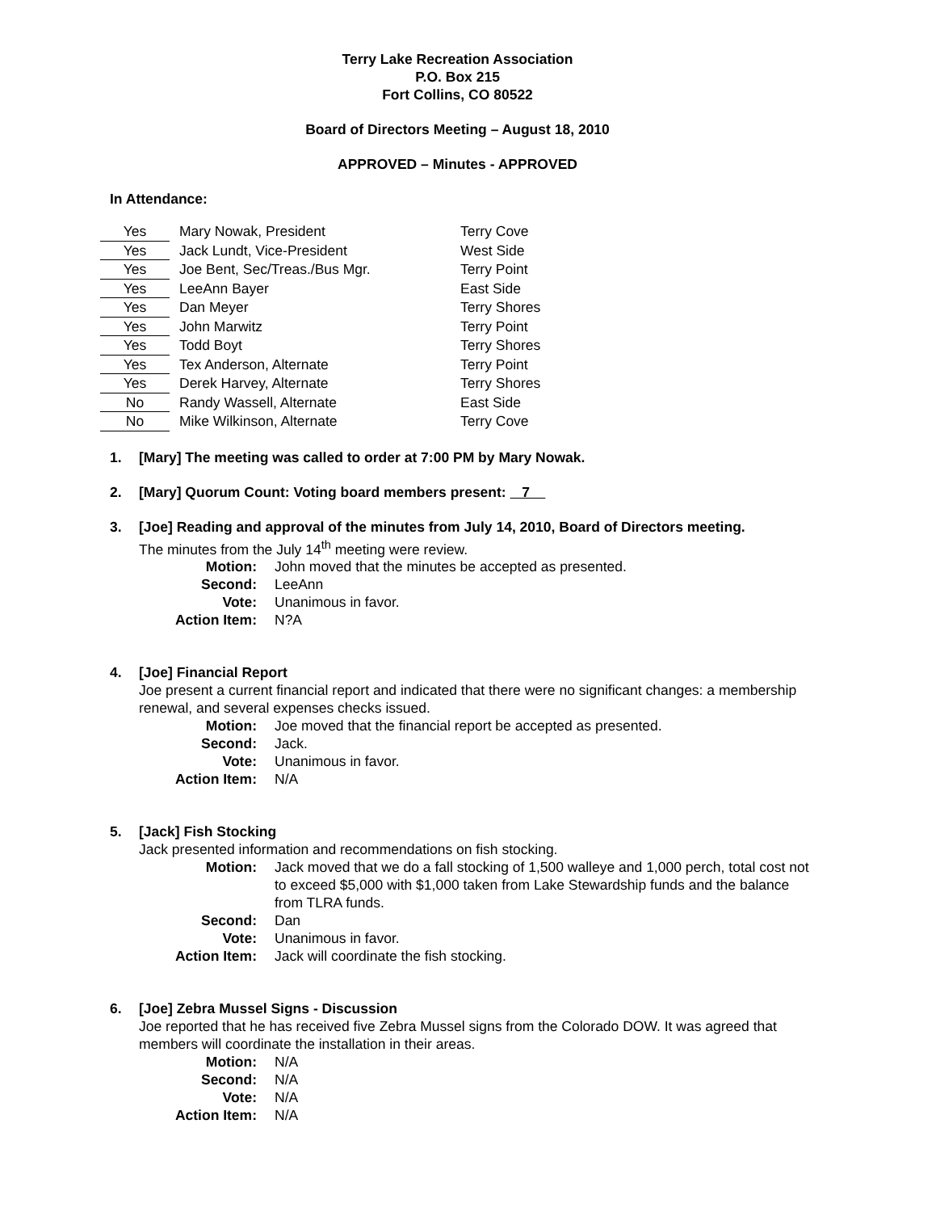Terry Lake Recreation Association
P.O. Box 215
Fort Collins, CO 80522
Board of Directors Meeting – August 18, 2010
APPROVED – Minutes - APPROVED
In Attendance:
| Yes | Mary Nowak, President | Terry Cove |
| Yes | Jack Lundt, Vice-President | West Side |
| Yes | Joe Bent, Sec/Treas./Bus Mgr. | Terry Point |
| Yes | LeeAnn Bayer | East Side |
| Yes | Dan Meyer | Terry Shores |
| Yes | John Marwitz | Terry Point |
| Yes | Todd Boyt | Terry Shores |
| Yes | Tex Anderson, Alternate | Terry Point |
| Yes | Derek Harvey, Alternate | Terry Shores |
| No | Randy Wassell, Alternate | East Side |
| No | Mike Wilkinson, Alternate | Terry Cove |
1. [Mary] The meeting was called to order at 7:00 PM by Mary Nowak.
2. [Mary] Quorum Count: Voting board members present: 7
3. [Joe] Reading and approval of the minutes from July 14, 2010, Board of Directors meeting.
The minutes from the July 14<sup>th</sup> meeting were review.
| Motion: | John moved that the minutes be accepted as presented. |
| Second: | LeeAnn |
| Vote: | Unanimous in favor. |
| Action Item: | N?A |
4. [Joe] Financial Report
Joe present a current financial report and indicated that there were no significant changes: a membership renewal, and several expenses checks issued.
| Motion: | Joe moved that the financial report be accepted as presented. |
| Second: | Jack. |
| Vote: | Unanimous in favor. |
| Action Item: | N/A |
5. [Jack] Fish Stocking
Jack presented information and recommendations on fish stocking.
| Motion: | Jack moved that we do a fall stocking of 1,500 walleye and 1,000 perch, total cost not to exceed $5,000 with $1,000 taken from Lake Stewardship funds and the balance from TLRA funds. |
| Second: | Dan |
| Vote: | Unanimous in favor. |
| Action Item: | Jack will coordinate the fish stocking. |
6. [Joe] Zebra Mussel Signs - Discussion
Joe reported that he has received five Zebra Mussel signs from the Colorado DOW. It was agreed that members will coordinate the installation in their areas.
| Motion: | N/A |
| Second: | N/A |
| Vote: | N/A |
| Action Item: | N/A |